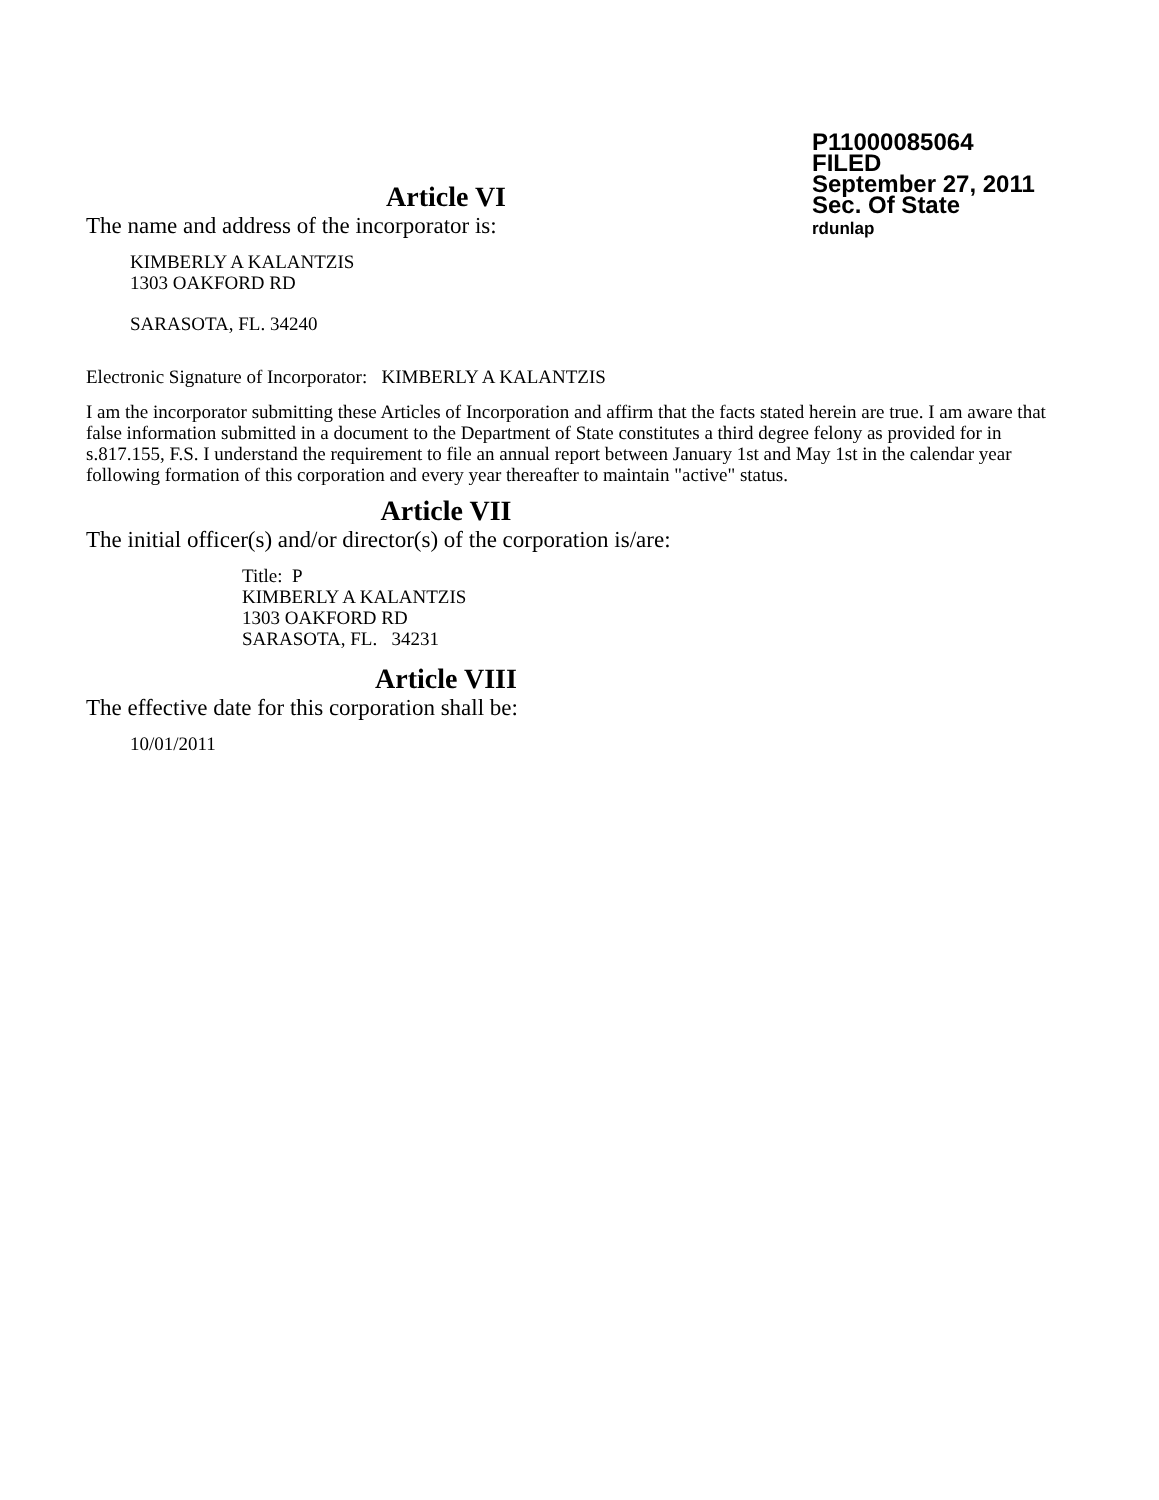P11000085064
FILED
September 27, 2011
Sec. Of State
rdunlap
Article VI
The name and address of the incorporator is:
KIMBERLY A KALANTZIS
1303 OAKFORD RD
SARASOTA, FL. 34240
Electronic Signature of Incorporator: KIMBERLY A KALANTZIS
I am the incorporator submitting these Articles of Incorporation and affirm that the facts stated herein are true. I am aware that false information submitted in a document to the Department of State constitutes a third degree felony as provided for in s.817.155, F.S. I understand the requirement to file an annual report between January 1st and May 1st in the calendar year following formation of this corporation and every year thereafter to maintain "active" status.
Article VII
The initial officer(s) and/or director(s) of the corporation is/are:
Title: P
KIMBERLY A KALANTZIS
1303 OAKFORD RD
SARASOTA, FL. 34231
Article VIII
The effective date for this corporation shall be:
10/01/2011